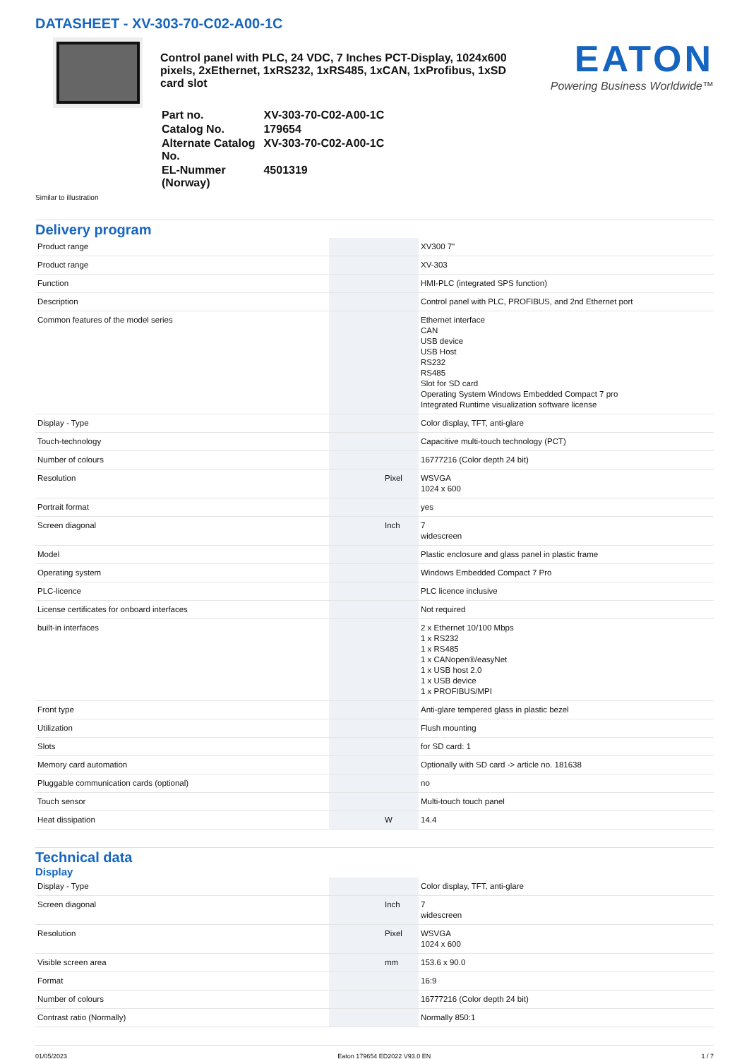DATASHEET - XV-303-70-C02-A00-1C
Control panel with PLC, 24 VDC, 7 Inches PCT-Display, 1024x600 pixels, 2xEthernet, 1xRS232, 1xRS485, 1xCAN, 1xProfibus, 1xSD card slot
| Part no. | XV-303-70-C02-A00-1C |
| Catalog No. | 179654 |
| Alternate Catalog No. | XV-303-70-C02-A00-1C |
| EL-Nummer (Norway) | 4501319 |
EATON
Powering Business Worldwide™
Similar to illustration
Delivery program
| Product range | | | XV300 7" |
| Product range | | | XV-303 |
| Function | | | HMI-PLC (integrated SPS function) |
| Description | | | Control panel with PLC, PROFIBUS, and 2nd Ethernet port |
| Common features of the model series | | | Ethernet interface CAN USB device USB Host RS232 RS485 Slot for SD card Operating System Windows Embedded Compact 7 pro Integrated Runtime visualization software license |
| Display - Type | | | Color display, TFT, anti-glare |
| Touch-technology | | | Capacitive multi-touch technology (PCT) |
| Number of colours | | | 16777216 (Color depth 24 bit) |
| Resolution | | Pixel | WSVGA 1024 x 600 |
| Portrait format | | | yes |
| Screen diagonal | | Inch | 7 widescreen |
| Model | | | Plastic enclosure and glass panel in plastic frame |
| Operating system | | | Windows Embedded Compact 7 Pro |
| PLC-licence | | | PLC licence inclusive |
| License certificates for onboard interfaces | | | Not required |
| built-in interfaces | | | 2 x Ethernet 10/100 Mbps 1 x RS232 1 x RS485 1 x CANopen®/easyNet 1 x USB host 2.0 1 x USB device 1 x PROFIBUS/MPI |
| Front type | | | Anti-glare tempered glass in plastic bezel |
| Utilization | | | Flush mounting |
| Slots | | | for SD card: 1 |
| Memory card automation | | | Optionally with SD card -> article no. 181638 |
| Pluggable communication cards (optional) | | | no |
| Touch sensor | | | Multi-touch touch panel |
| Heat dissipation | | W | 14.4 |
Technical data
Display
| Display - Type | | | Color display, TFT, anti-glare |
| Screen diagonal | | Inch | 7 widescreen |
| Resolution | | Pixel | WSVGA 1024 x 600 |
| Visible screen area | | mm | 153.6 x 90.0 |
| Format | | | 16:9 |
| Number of colours | | | 16777216 (Color depth 24 bit) |
| Contrast ratio (Normally) | | | Normally 850:1 |
01/05/2023 Eaton 179654 ED2022 V93.0 EN 1 / 7